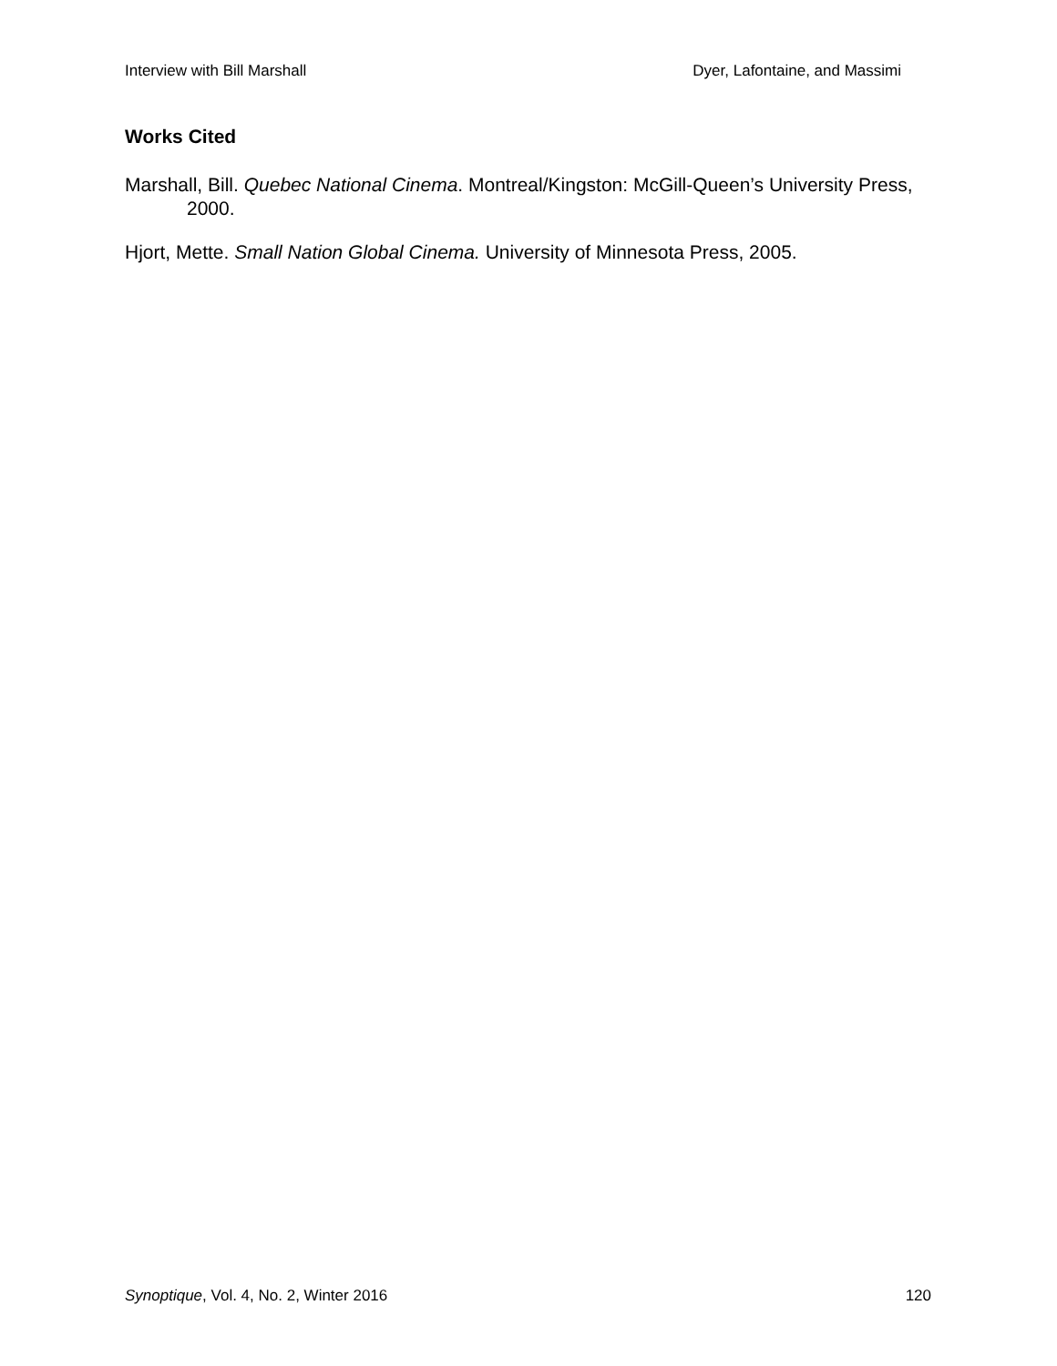Interview with Bill Marshall Dyer, Lafontaine, and Massimi
Works Cited
Marshall, Bill. Quebec National Cinema. Montreal/Kingston: McGill-Queen’s University Press, 2000.
Hjort, Mette. Small Nation Global Cinema. University of Minnesota Press, 2005.
Synoptique, Vol. 4, No. 2, Winter 2016 120